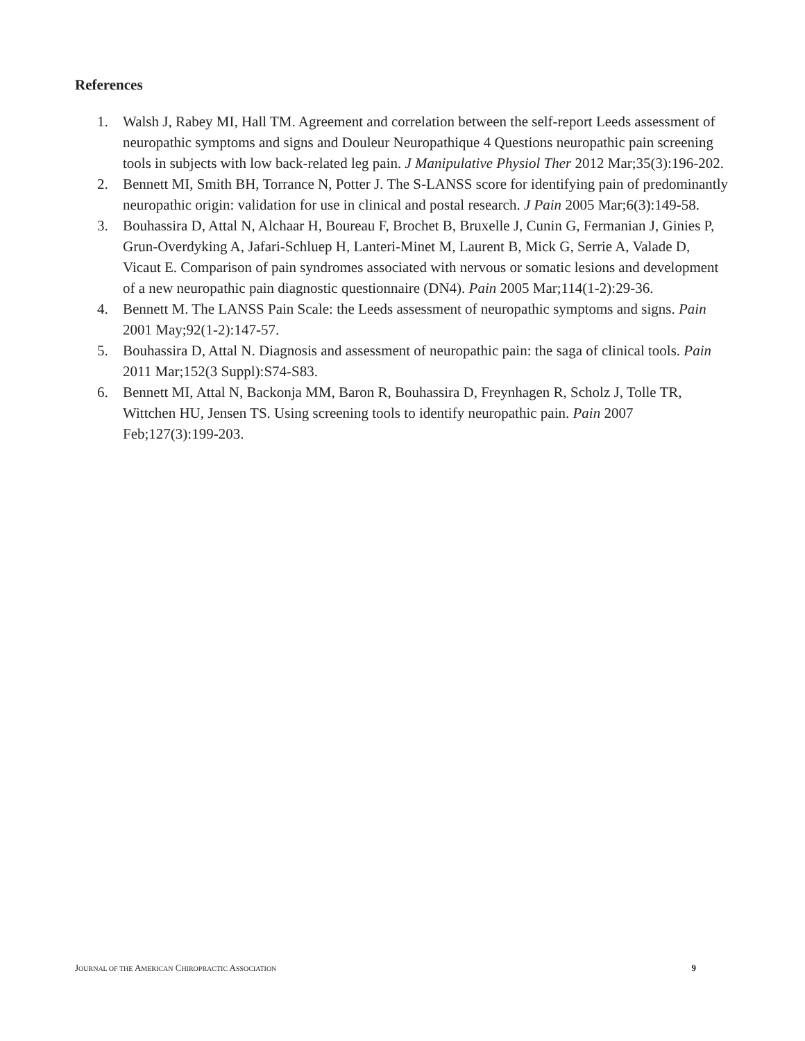References
1. Walsh J, Rabey MI, Hall TM. Agreement and correlation between the self-report Leeds assessment of neuropathic symptoms and signs and Douleur Neuropathique 4 Questions neuropathic pain screening tools in subjects with low back-related leg pain. J Manipulative Physiol Ther 2012 Mar;35(3):196-202.
2. Bennett MI, Smith BH, Torrance N, Potter J. The S-LANSS score for identifying pain of predominantly neuropathic origin: validation for use in clinical and postal research. J Pain 2005 Mar;6(3):149-58.
3. Bouhassira D, Attal N, Alchaar H, Boureau F, Brochet B, Bruxelle J, Cunin G, Fermanian J, Ginies P, Grun-Overdyking A, Jafari-Schluep H, Lanteri-Minet M, Laurent B, Mick G, Serrie A, Valade D, Vicaut E. Comparison of pain syndromes associated with nervous or somatic lesions and development of a new neuropathic pain diagnostic questionnaire (DN4). Pain 2005 Mar;114(1-2):29-36.
4. Bennett M. The LANSS Pain Scale: the Leeds assessment of neuropathic symptoms and signs. Pain 2001 May;92(1-2):147-57.
5. Bouhassira D, Attal N. Diagnosis and assessment of neuropathic pain: the saga of clinical tools. Pain 2011 Mar;152(3 Suppl):S74-S83.
6. Bennett MI, Attal N, Backonja MM, Baron R, Bouhassira D, Freynhagen R, Scholz J, Tolle TR, Wittchen HU, Jensen TS. Using screening tools to identify neuropathic pain. Pain 2007 Feb;127(3):199-203.
JOURNAL OF THE AMERICAN CHIROPRACTIC ASSOCIATION 9